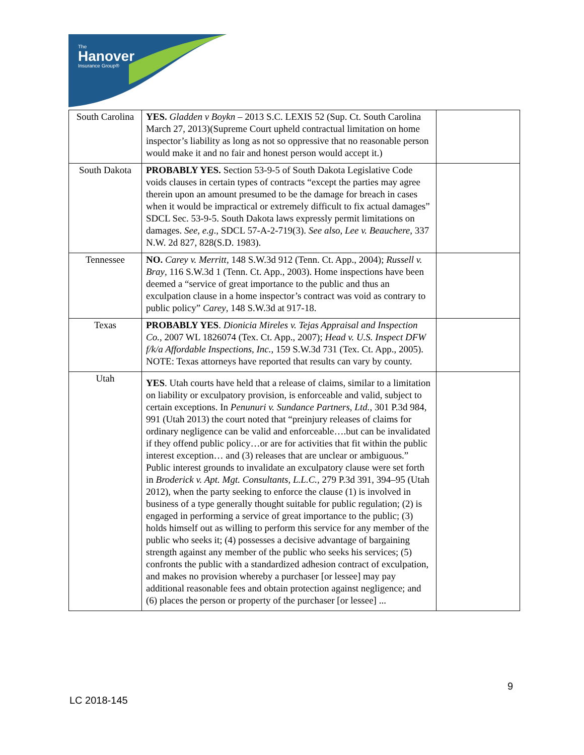The
Hanover
Insurance Group®
| South Carolina | YES. Gladden v Boykn – 2013 S.C. LEXIS 52 (Sup. Ct. South Carolina March 27, 2013)(Supreme Court upheld contractual limitation on home inspector’s liability as long as not so oppressive that no reasonable person would make it and no fair and honest person would accept it.) | |
| South Dakota | PROBABLY YES. Section 53-9-5 of South Dakota Legislative Code voids clauses in certain types of contracts “except the parties may agree therein upon an amount presumed to be the damage for breach in cases when it would be impractical or extremely difficult to fix actual damages” SDCL Sec. 53-9-5. South Dakota laws expressly permit limitations on damages. See, e.g ., SDCL 57-A-2-719(3). See also, Lee v. Beauchere , 337 N.W. 2d 827, 828(S.D. 1983). | |
| Tennessee | NO. Carey v. Merritt , 148 S.W.3d 912 (Tenn. Ct. App., 2004); Russell v. Bray , 116 S.W.3d 1 (Tenn. Ct. App., 2003). Home inspections have been deemed a “service of great importance to the public and thus an exculpation clause in a home inspector’s contract was void as contrary to public policy” Carey , 148 S.W.3d at 917-18. | |
| Texas | PROBABLY YES . Dionicia Mireles v. Tejas Appraisal and Inspection Co. , 2007 WL 1826074 (Tex. Ct. App., 2007); Head v. U.S. Inspect DFW f/k/a Affordable Inspections, Inc. , 159 S.W.3d 731 (Tex. Ct. App., 2005). NOTE: Texas attorneys have reported that results can vary by county. | |
| Utah | YES . Utah courts have held that a release of claims, similar to a limitation on liability or exculpatory provision, is enforceable and valid, subject to certain exceptions. In Penunuri v. Sundance Partners, Ltd. , 301 P.3d 984, 991 (Utah 2013) the court noted that “preinjury releases of claims for ordinary negligence can be valid and enforceable….but can be invalidated if they offend public policy…or are for activities that fit within the public interest exception… and (3) releases that are unclear or ambiguous.” Public interest grounds to invalidate an exculpatory clause were set forth in Broderick v. Apt. Mgt. Consultants, L.L.C. , 279 P.3d 391, 394–95 (Utah 2012), when the party seeking to enforce the clause (1) is involved in business of a type generally thought suitable for public regulation; (2) is engaged in performing a service of great importance to the public; (3) holds himself out as willing to perform this service for any member of the public who seeks it; (4) possesses a decisive advantage of bargaining strength against any member of the public who seeks his services; (5) confronts the public with a standardized adhesion contract of exculpation, and makes no provision whereby a purchaser [or lessee] may pay additional reasonable fees and obtain protection against negligence; and (6) places the person or property of the purchaser [or lessee] ... | |
9
LC 2018-145